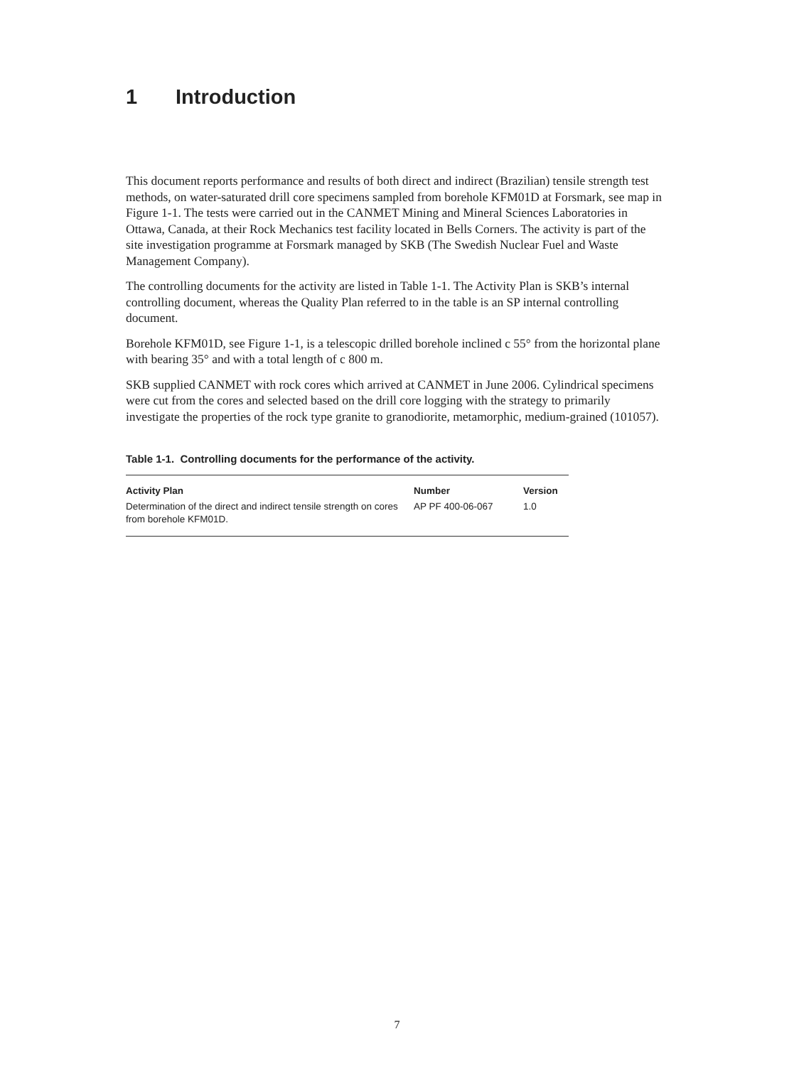1 Introduction
This document reports performance and results of both direct and indirect (Brazilian) tensile strength test methods, on water-saturated drill core specimens sampled from borehole KFM01D at Forsmark, see map in Figure 1-1. The tests were carried out in the CANMET Mining and Mineral Sciences Laboratories in Ottawa, Canada, at their Rock Mechanics test facility located in Bells Corners. The activity is part of the site investigation programme at Forsmark managed by SKB (The Swedish Nuclear Fuel and Waste Management Company).
The controlling documents for the activity are listed in Table 1-1. The Activity Plan is SKB’s internal controlling document, whereas the Quality Plan referred to in the table is an SP internal controlling document.
Borehole KFM01D, see Figure 1-1, is a telescopic drilled borehole inclined c 55° from the horizontal plane with bearing 35° and with a total length of c 800 m.
SKB supplied CANMET with rock cores which arrived at CANMET in June 2006. Cylindrical specimens were cut from the cores and selected based on the drill core logging with the strategy to primarily investigate the properties of the rock type granite to granodiorite, metamorphic, medium-grained (101057).
Table 1-1. Controlling documents for the performance of the activity.
| Activity Plan | Number | Version |
| --- | --- | --- |
| Determination of the direct and indirect tensile strength on cores from borehole KFM01D. | AP PF 400-06-067 | 1.0 |
7